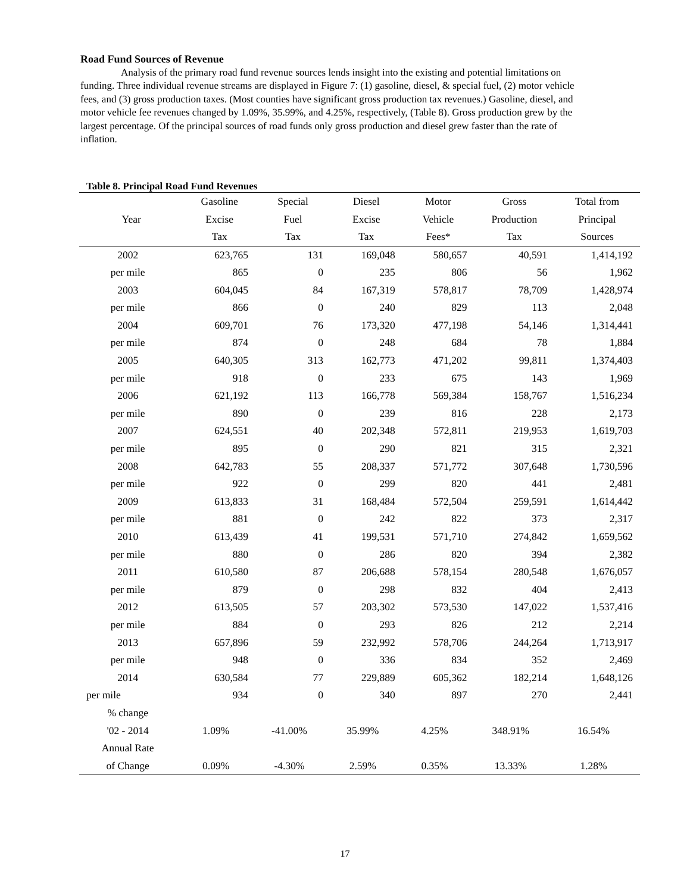Road Fund Sources of Revenue
Analysis of the primary road fund revenue sources lends insight into the existing and potential limitations on funding. Three individual revenue streams are displayed in Figure 7: (1) gasoline, diesel, & special fuel, (2) motor vehicle fees, and (3) gross production taxes. (Most counties have significant gross production tax revenues.) Gasoline, diesel, and motor vehicle fee revenues changed by 1.09%, 35.99%, and 4.25%, respectively, (Table 8). Gross production grew by the largest percentage. Of the principal sources of road funds only gross production and diesel grew faster than the rate of inflation.
Table 8. Principal Road Fund Revenues
| Year | Gasoline Excise Tax | Special Fuel Tax | Diesel Excise Tax | Motor Vehicle Fees* | Gross Production Tax | Total from Principal Sources |
| --- | --- | --- | --- | --- | --- | --- |
| 2002 | 623,765 | 131 | 169,048 | 580,657 | 40,591 | 1,414,192 |
| per mile | 865 | 0 | 235 | 806 | 56 | 1,962 |
| 2003 | 604,045 | 84 | 167,319 | 578,817 | 78,709 | 1,428,974 |
| per mile | 866 | 0 | 240 | 829 | 113 | 2,048 |
| 2004 | 609,701 | 76 | 173,320 | 477,198 | 54,146 | 1,314,441 |
| per mile | 874 | 0 | 248 | 684 | 78 | 1,884 |
| 2005 | 640,305 | 313 | 162,773 | 471,202 | 99,811 | 1,374,403 |
| per mile | 918 | 0 | 233 | 675 | 143 | 1,969 |
| 2006 | 621,192 | 113 | 166,778 | 569,384 | 158,767 | 1,516,234 |
| per mile | 890 | 0 | 239 | 816 | 228 | 2,173 |
| 2007 | 624,551 | 40 | 202,348 | 572,811 | 219,953 | 1,619,703 |
| per mile | 895 | 0 | 290 | 821 | 315 | 2,321 |
| 2008 | 642,783 | 55 | 208,337 | 571,772 | 307,648 | 1,730,596 |
| per mile | 922 | 0 | 299 | 820 | 441 | 2,481 |
| 2009 | 613,833 | 31 | 168,484 | 572,504 | 259,591 | 1,614,442 |
| per mile | 881 | 0 | 242 | 822 | 373 | 2,317 |
| 2010 | 613,439 | 41 | 199,531 | 571,710 | 274,842 | 1,659,562 |
| per mile | 880 | 0 | 286 | 820 | 394 | 2,382 |
| 2011 | 610,580 | 87 | 206,688 | 578,154 | 280,548 | 1,676,057 |
| per mile | 879 | 0 | 298 | 832 | 404 | 2,413 |
| 2012 | 613,505 | 57 | 203,302 | 573,530 | 147,022 | 1,537,416 |
| per mile | 884 | 0 | 293 | 826 | 212 | 2,214 |
| 2013 | 657,896 | 59 | 232,992 | 578,706 | 244,264 | 1,713,917 |
| per mile | 948 | 0 | 336 | 834 | 352 | 2,469 |
| 2014 | 630,584 | 77 | 229,889 | 605,362 | 182,214 | 1,648,126 |
| per mile | 934 | 0 | 340 | 897 | 270 | 2,441 |
| % change | | | | | | |
| '02 - 2014 | 1.09% | -41.00% | 35.99% | 4.25% | 348.91% | 16.54% |
| Annual Rate | | | | | | |
| of Change | 0.09% | -4.30% | 2.59% | 0.35% | 13.33% | 1.28% |
17